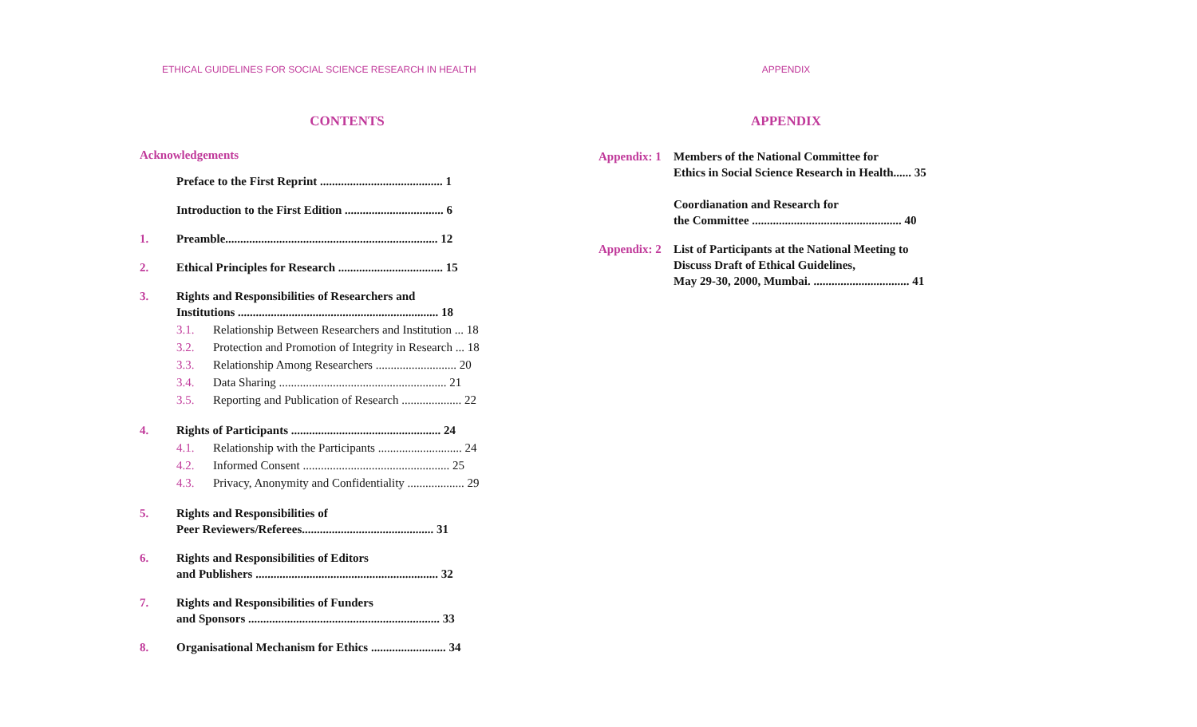ETHICAL GUIDELINES FOR SOCIAL SCIENCE RESEARCH IN HEALTH
CONTENTS
Acknowledgements
Preface to the First Reprint ......................................... 1
Introduction to the First Edition ................................. 6
1. Preamble....................................................................... 12
2. Ethical Principles for Research ................................... 15
3. Rights and Responsibilities of Researchers and
Institutions ................................................................... 18
3.1. Relationship Between Researchers and Institution ... 18
3.2. Protection and Promotion of Integrity in Research ... 18
3.3. Relationship Among Researchers ........................... 20
3.4. Data Sharing ........................................................ 21
3.5. Reporting and Publication of Research .................... 22
4. Rights of Participants .................................................. 24
4.1. Relationship with the Participants ............................ 24
4.2. Informed Consent ................................................. 25
4.3. Privacy, Anonymity and Confidentiality ................... 29
5. Rights and Responsibilities of
Peer Reviewers/Referees............................................ 31
6. Rights and Responsibilities of Editors
and Publishers ............................................................. 32
7. Rights and Responsibilities of Funders
and Sponsors ................................................................ 33
8. Organisational Mechanism for Ethics ......................... 34
APPENDIX
APPENDIX
Appendix: 1 Members of the National Committee for
Ethics in Social Science Research in Health...... 35
Coordianation and Research for
the Committee .................................................. 40
Appendix: 2 List of Participants at the National Meeting to
Discuss Draft of Ethical Guidelines,
May 29-30, 2000, Mumbai. ................................ 41